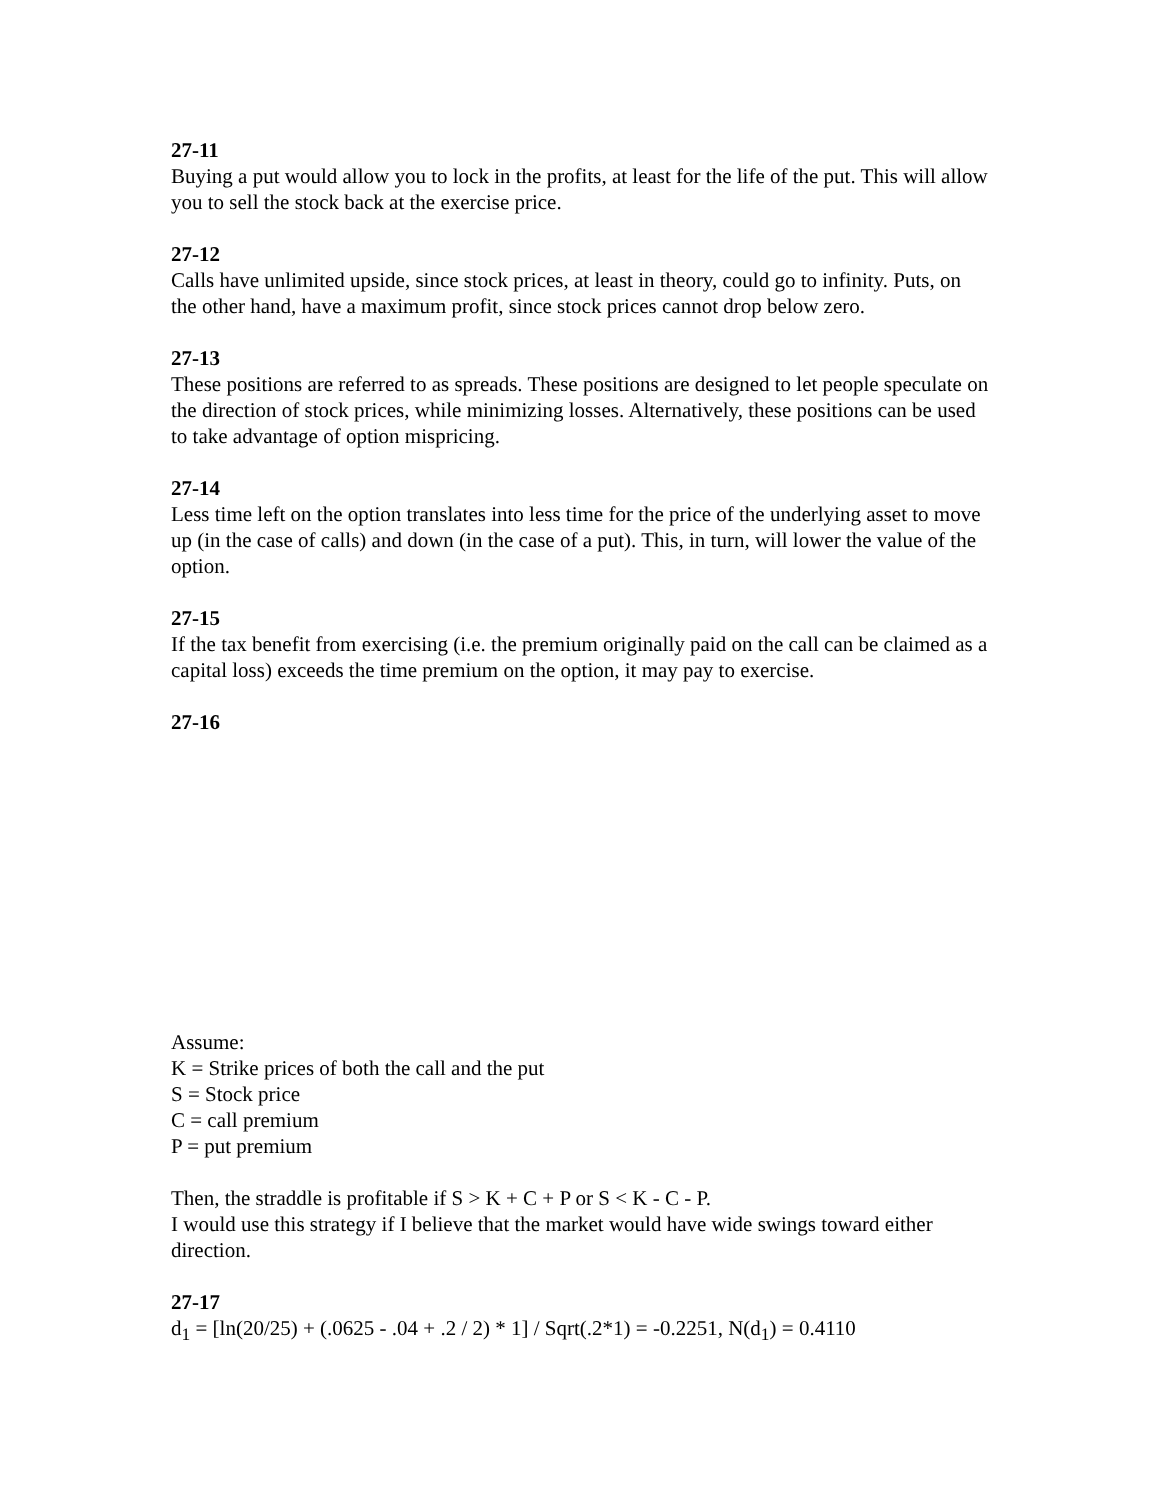27-11
Buying a put would allow you to lock in the profits, at least for the life of the put. This will allow you to sell the stock back at the exercise price.
27-12
Calls have unlimited upside, since stock prices, at least in theory, could go to infinity. Puts, on the other hand, have a maximum profit, since stock prices cannot drop below zero.
27-13
These positions are referred to as spreads. These positions are designed to let people speculate on the direction of stock prices, while minimizing losses. Alternatively, these positions can be used to take advantage of option mispricing.
27-14
Less time left on the option translates into less time for the price of the underlying asset to move up (in the case of calls) and down (in the case of a put). This, in turn, will lower the value of the option.
27-15
If the tax benefit from exercising (i.e. the premium originally paid on the call can be claimed as a capital loss) exceeds the time premium on the option, it may pay to exercise.
27-16
Assume:
K = Strike prices of both the call and the put
S = Stock price
C = call premium
P = put premium
Then, the straddle is profitable if S > K + C + P or S < K - C - P.
I would use this strategy if I believe that the market would have wide swings toward either direction.
27-17
d<sub>1</sub> = [ln(20/25) + (.0625 - .04 + .2 / 2) * 1] / Sqrt(.2*1) = -0.2251, N(d<sub>1</sub>) = 0.4110